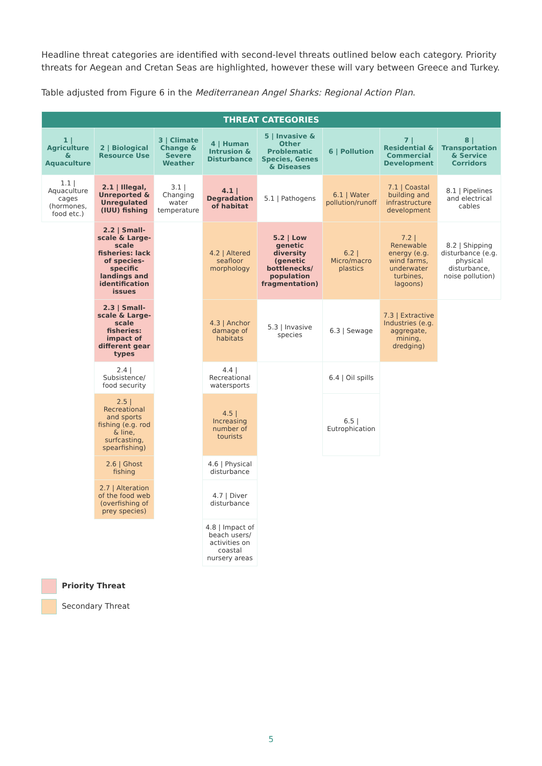Headline threat categories are identified with second-level threats outlined below each category. Priority threats for Aegean and Cretan Seas are highlighted, however these will vary between Greece and Turkey.
Table adjusted from Figure 6 in the Mediterranean Angel Sharks: Regional Action Plan.
| THREAT CATEGORIES | | | | | | | |
| --- | --- | --- | --- | --- | --- | --- | --- |
| 1 / Agriculture & Aquaculture | 2 / Biological Resource Use | 3 / Climate Change & Severe Weather | 4 / Human Intrusion & Disturbance | 5 / Invasive & Other Problematic Species, Genes & Diseases | 6 / Pollution | 7 / Residential & Commercial Development | 8 / Transportation & Service Corridors |
| 1.1 / Aquaculture cages (hormones, food etc.) | 2.1 / Illegal, Unreported & Unregulated (IUU) fishing | 3.1 / Changing water temperature | 4.1 / Degradation of habitat | 5.1 / Pathogens | 6.1 / Water pollution/runoff | 7.1 / Coastal building and infrastructure development | 8.1 / Pipelines and electrical cables |
| | 2.2 / Small-scale & Large-scale fisheries: lack of species-specific landings and identification issues | | 4.2 / Altered seafloor morphology | 5.2 / Low genetic diversity (genetic bottlenecks/ population fragmentation) | 6.2 / Micro/macro plastics | 7.2 / Renewable energy (e.g. wind farms, underwater turbines, lagoons) | 8.2 / Shipping disturbance (e.g. physical disturbance, noise pollution) |
| | 2.3 / Small-scale & Large-scale fisheries: impact of different gear types | | 4.3 / Anchor damage of habitats | 5.3 / Invasive species | 6.3 / Sewage | 7.3 / Extractive Industries (e.g. aggregate, mining, dredging) | |
| | 2.4 / Subsistence/ food security | | 4.4 / Recreational watersports | | 6.4 / Oil spills | | |
| | 2.5 / Recreational and sports fishing (e.g. rod & line, surfcasting, spearfishing) | | 4.5 / Increasing number of tourists | | 6.5 / Eutrophication | | |
| | 2.6 / Ghost fishing | | 4.6 / Physical disturbance | | | | |
| | 2.7 / Alteration of the food web (overfishing of prey species) | | 4.7 / Diver disturbance | | | | |
| | | | 4.8 / Impact of beach users/ activities on coastal nursery areas | | | | |
Priority Threat
Secondary Threat
5